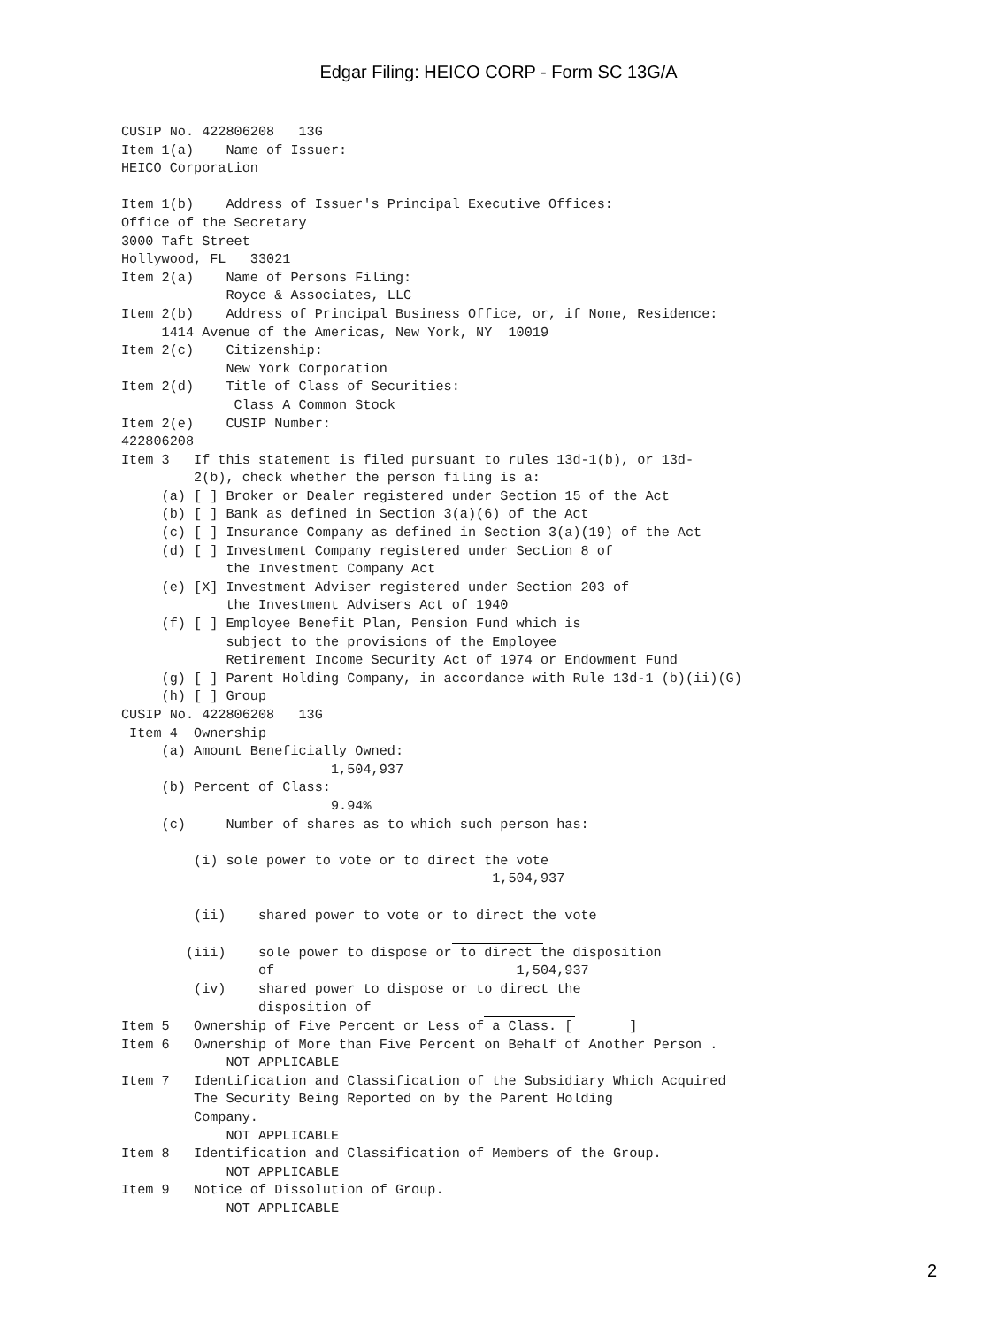Edgar Filing: HEICO CORP - Form SC 13G/A
CUSIP No. 422806208   13G
Item 1(a)    Name of Issuer:
HEICO Corporation

Item 1(b)    Address of Issuer's Principal Executive Offices:
Office of the Secretary
3000 Taft Street
Hollywood, FL   33021
Item 2(a)    Name of Persons Filing:
             Royce & Associates, LLC
Item 2(b)    Address of Principal Business Office, or, if None, Residence:
     1414 Avenue of the Americas, New York, NY  10019
Item 2(c)    Citizenship:
             New York Corporation
Item 2(d)    Title of Class of Securities:
              Class A Common Stock
Item 2(e)    CUSIP Number:
422806208
Item 3   If this statement is filed pursuant to rules 13d-1(b), or 13d-
         2(b), check whether the person filing is a:
     (a) [ ] Broker or Dealer registered under Section 15 of the Act
     (b) [ ] Bank as defined in Section 3(a)(6) of the Act
     (c) [ ] Insurance Company as defined in Section 3(a)(19) of the Act
     (d) [ ] Investment Company registered under Section 8 of
             the Investment Company Act
     (e) [X] Investment Adviser registered under Section 203 of
             the Investment Advisers Act of 1940
     (f) [ ] Employee Benefit Plan, Pension Fund which is
             subject to the provisions of the Employee
             Retirement Income Security Act of 1974 or Endowment Fund
     (g) [ ] Parent Holding Company, in accordance with Rule 13d-1 (b)(ii)(G)
     (h) [ ] Group
CUSIP No. 422806208   13G
 Item 4  Ownership
     (a) Amount Beneficially Owned:
                          1,504,937
     (b) Percent of Class:
                          9.94%
     (c)     Number of shares as to which such person has:

         (i) sole power to vote or to direct the vote
                                              1,504,937

         (ii)    shared power to vote or to direct the vote
                                          
        (iii)    sole power to dispose or to direct the disposition
                 of                              1,504,937
         (iv)    shared power to dispose or to direct the
                 disposition of               
Item 5   Ownership of Five Percent or Less of a Class. [       ]
Item 6   Ownership of More than Five Percent on Behalf of Another Person .
             NOT APPLICABLE
Item 7   Identification and Classification of the Subsidiary Which Acquired
         The Security Being Reported on by the Parent Holding
         Company.
             NOT APPLICABLE
Item 8   Identification and Classification of Members of the Group.
             NOT APPLICABLE
Item 9   Notice of Dissolution of Group.
             NOT APPLICABLE
2